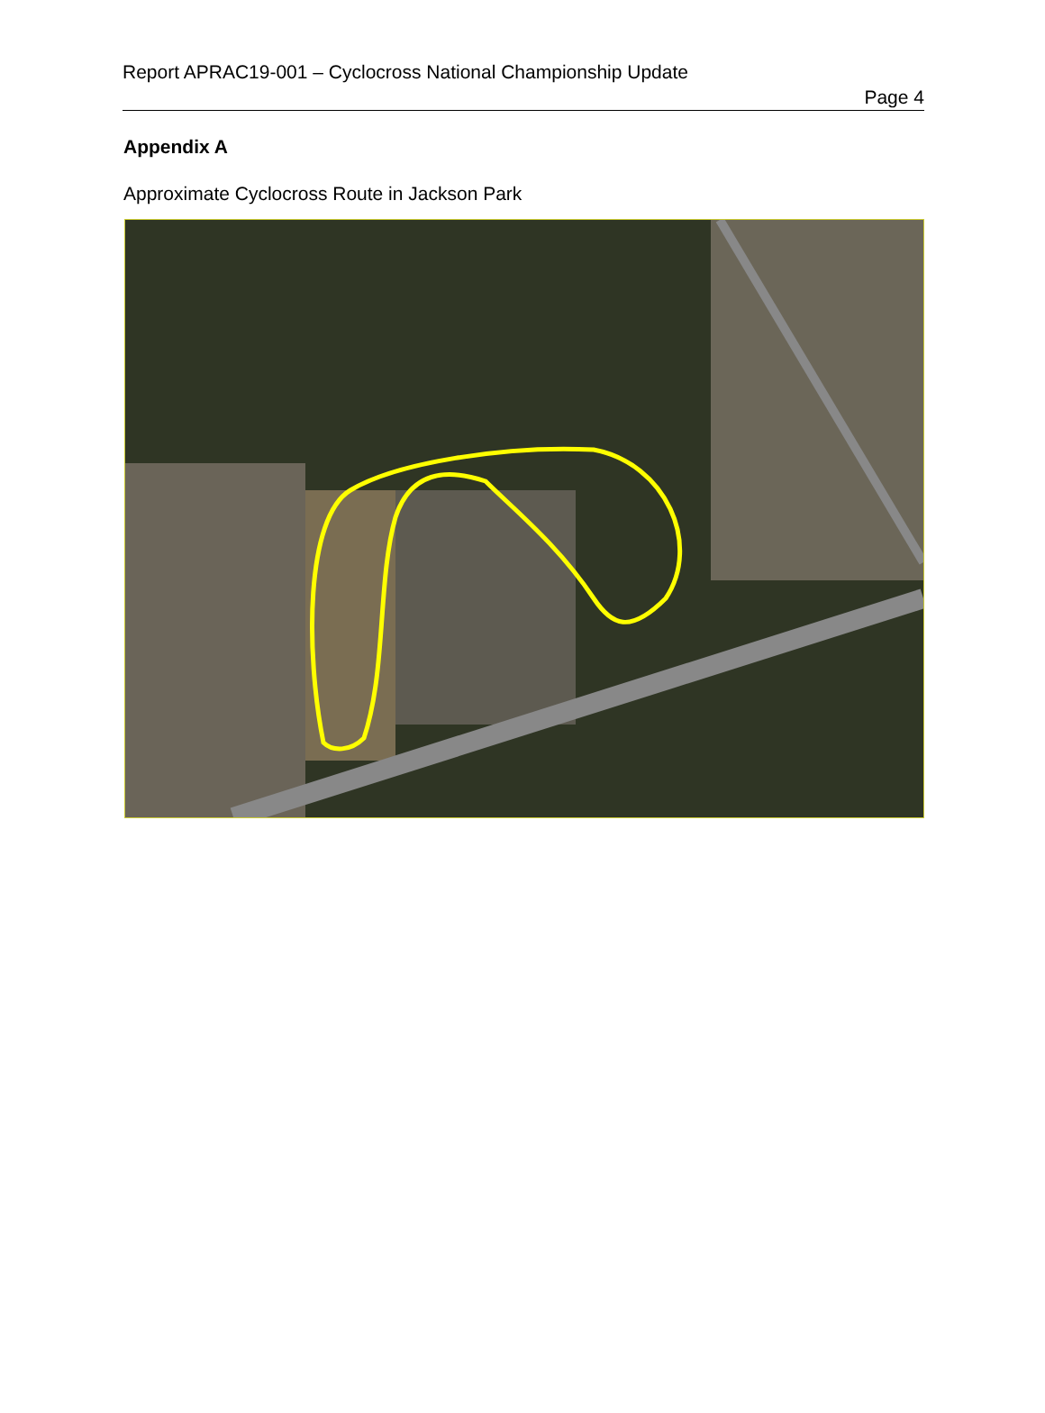Report APRAC19-001 – Cyclocross National Championship Update
Page 4
Appendix A
Approximate Cyclocross Route in Jackson Park